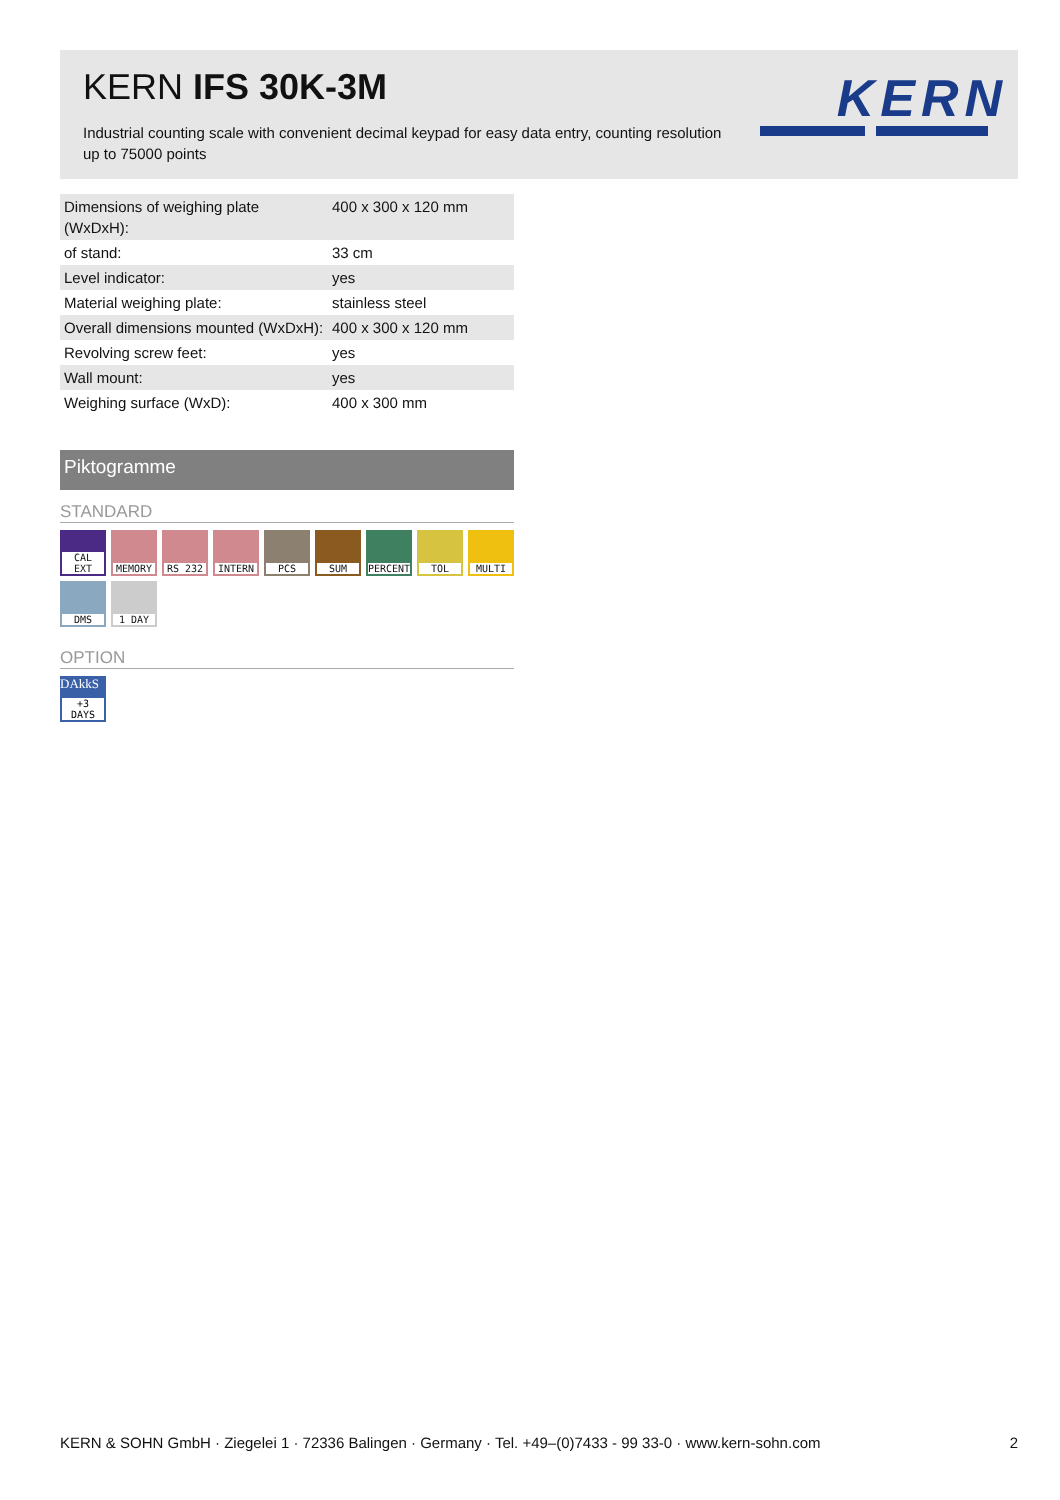KERN IFS 30K-3M
Industrial counting scale with convenient decimal keypad for easy data entry, counting resolution up to 75000 points
KERN
| Dimensions of weighing plate (WxDxH): | 400 x 300 x 120 mm |
| of stand: | 33 cm |
| Level indicator: | yes |
| Material weighing plate: | stainless steel |
| Overall dimensions mounted (WxDxH): | 400 x 300 x 120 mm |
| Revolving screw feet: | yes |
| Wall mount: | yes |
| Weighing surface (WxD): | 400 x 300 mm |
Piktogramme
STANDARD
CAL EXT
MEMORY
RS 232
INTERN
PCS
SUM
PERCENT
TOL
MULTI
DMS
1 DAY
OPTION
DAkkS
+3 DAYS
KERN & SOHN GmbH · Ziegelei 1 · 72336 Balingen · Germany · Tel. +49–(0)7433 - 99 33-0 · www.kern-sohn.com 2